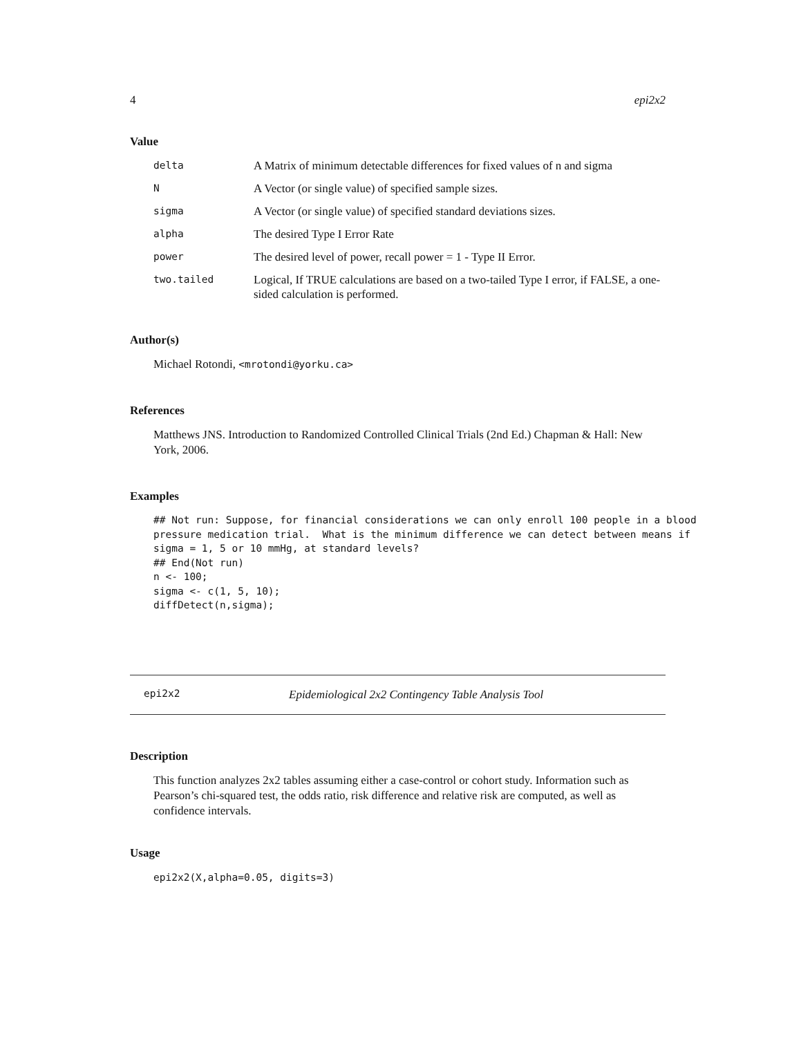4 epi2x2
Value
| delta | A Matrix of minimum detectable differences for fixed values of n and sigma |
| N | A Vector (or single value) of specified sample sizes. |
| sigma | A Vector (or single value) of specified standard deviations sizes. |
| alpha | The desired Type I Error Rate |
| power | The desired level of power, recall power = 1 - Type II Error. |
| two.tailed | Logical, If TRUE calculations are based on a two-tailed Type I error, if FALSE, a one-sided calculation is performed. |
Author(s)
Michael Rotondi, <mrotondi@yorku.ca>
References
Matthews JNS. Introduction to Randomized Controlled Clinical Trials (2nd Ed.) Chapman & Hall: New York, 2006.
Examples
## Not run: Suppose, for financial considerations we can only enroll 100 people in a blood
pressure medication trial.  What is the minimum difference we can detect between means if
sigma = 1, 5 or 10 mmHg, at standard levels?
## End(Not run)
n <- 100;
sigma <- c(1, 5, 10);
diffDetect(n,sigma);
epi2x2 Epidemiological 2x2 Contingency Table Analysis Tool
Description
This function analyzes 2x2 tables assuming either a case-control or cohort study. Information such as Pearson’s chi-squared test, the odds ratio, risk difference and relative risk are computed, as well as confidence intervals.
Usage
epi2x2(X,alpha=0.05, digits=3)